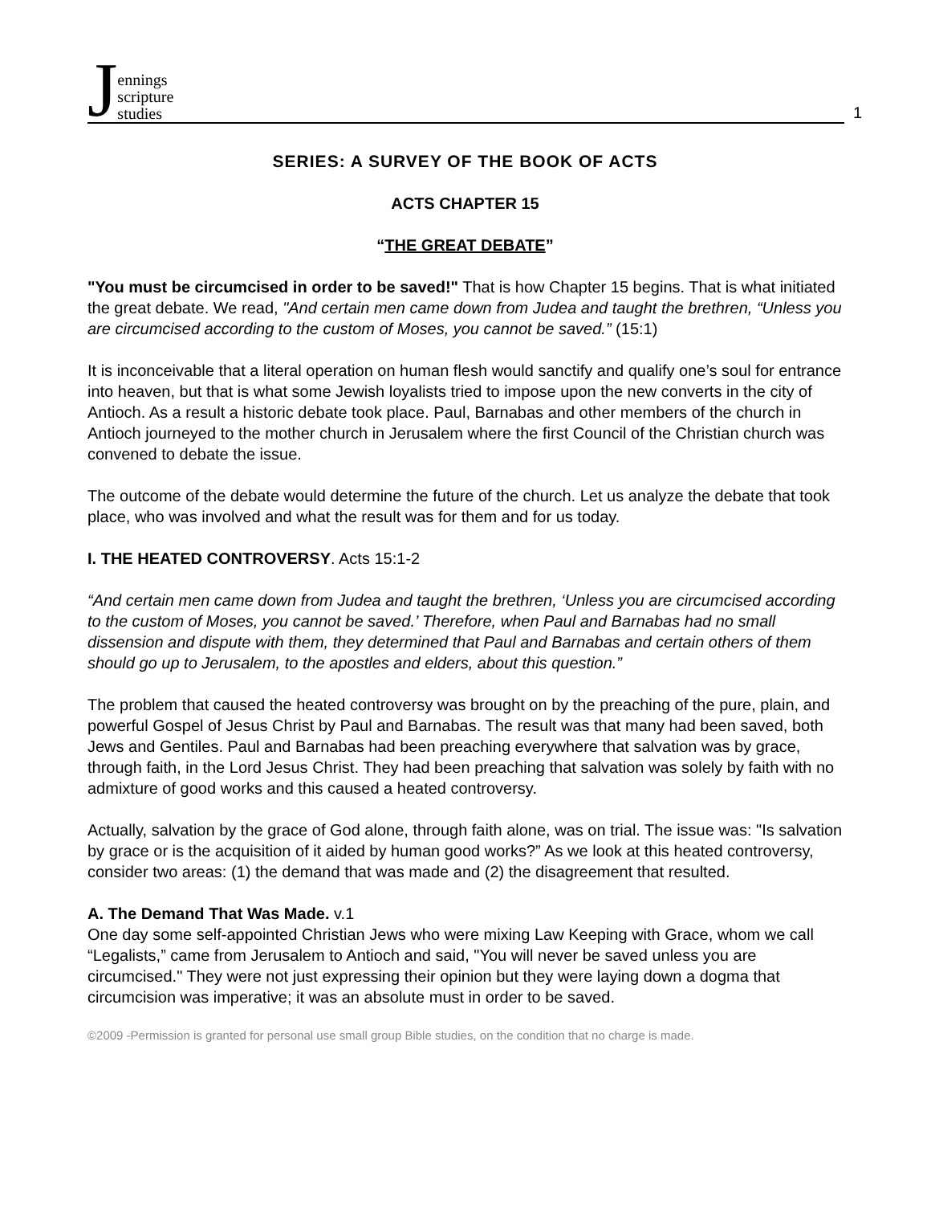Jennings
scripture
studies
1
SERIES: A SURVEY OF THE BOOK OF ACTS
ACTS CHAPTER 15
“THE GREAT DEBATE”
"You must be circumcised in order to be saved!" That is how Chapter 15 begins. That is what initiated the great debate. We read, "And certain men came down from Judea and taught the brethren, “Unless you are circumcised according to the custom of Moses, you cannot be saved.” (15:1)
It is inconceivable that a literal operation on human flesh would sanctify and qualify one’s soul for entrance into heaven, but that is what some Jewish loyalists tried to impose upon the new converts in the city of Antioch. As a result a historic debate took place. Paul, Barnabas and other members of the church in Antioch journeyed to the mother church in Jerusalem where the first Council of the Christian church was convened to debate the issue.
The outcome of the debate would determine the future of the church. Let us analyze the debate that took place, who was involved and what the result was for them and for us today.
I. THE HEATED CONTROVERSY. Acts 15:1-2
“And certain men came down from Judea and taught the brethren, ‘Unless you are circumcised according to the custom of Moses, you cannot be saved.’ Therefore, when Paul and Barnabas had no small dissension and dispute with them, they determined that Paul and Barnabas and certain others of them should go up to Jerusalem, to the apostles and elders, about this question.”
The problem that caused the heated controversy was brought on by the preaching of the pure, plain, and powerful Gospel of Jesus Christ by Paul and Barnabas. The result was that many had been saved, both Jews and Gentiles. Paul and Barnabas had been preaching everywhere that salvation was by grace, through faith, in the Lord Jesus Christ. They had been preaching that salvation was solely by faith with no admixture of good works and this caused a heated controversy.
Actually, salvation by the grace of God alone, through faith alone, was on trial. The issue was: "Is salvation by grace or is the acquisition of it aided by human good works?” As we look at this heated controversy, consider two areas: (1) the demand that was made and (2) the disagreement that resulted.
A. The Demand That Was Made. v.1
One day some self-appointed Christian Jews who were mixing Law Keeping with Grace, whom we call “Legalists,” came from Jerusalem to Antioch and said, "You will never be saved unless you are circumcised." They were not just expressing their opinion but they were laying down a dogma that circumcision was imperative; it was an absolute must in order to be saved.
©2009 -Permission is granted for personal use small group Bible studies, on the condition that no charge is made.